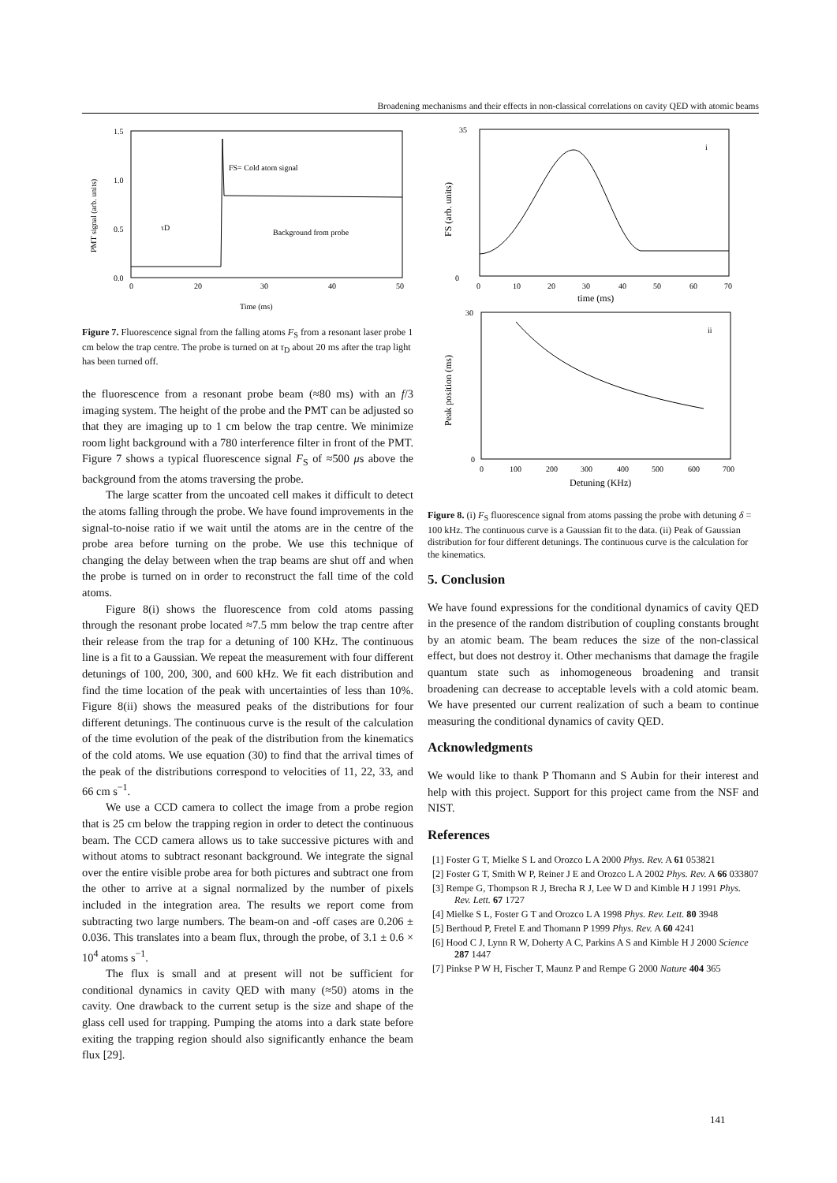Broadening mechanisms and their effects in non-classical correlations on cavity QED with atomic beams
1.5
1.0
0.5
0.0
0
20
30
40
50
Time (ms)
FS= Cold atom signal
Background from probe
τD
PMT signal (arb. units)
Figure 7. Fluorescence signal from the falling atoms F<sub>S</sub> from a resonant laser probe 1 cm below the trap centre. The probe is turned on at τ<sub>D</sub> about 20 ms after the trap light has been turned off.
the fluorescence from a resonant probe beam (≈80 ms) with an f/3 imaging system. The height of the probe and the PMT can be adjusted so that they are imaging up to 1 cm below the trap centre. We minimize room light background with a 780 interference filter in front of the PMT. Figure 7 shows a typical fluorescence signal F<sub>S</sub> of ≈500 μs above the background from the atoms traversing the probe.
The large scatter from the uncoated cell makes it difficult to detect the atoms falling through the probe. We have found improvements in the signal-to-noise ratio if we wait until the atoms are in the centre of the probe area before turning on the probe. We use this technique of changing the delay between when the trap beams are shut off and when the probe is turned on in order to reconstruct the fall time of the cold atoms.
Figure 8(i) shows the fluorescence from cold atoms passing through the resonant probe located ≈7.5 mm below the trap centre after their release from the trap for a detuning of 100 KHz. The continuous line is a fit to a Gaussian. We repeat the measurement with four different detunings of 100, 200, 300, and 600 kHz. We fit each distribution and find the time location of the peak with uncertainties of less than 10%. Figure 8(ii) shows the measured peaks of the distributions for four different detunings. The continuous curve is the result of the calculation of the time evolution of the peak of the distribution from the kinematics of the cold atoms. We use equation (30) to find that the arrival times of the peak of the distributions correspond to velocities of 11, 22, 33, and 66 cm s<sup>−1</sup>.
We use a CCD camera to collect the image from a probe region that is 25 cm below the trapping region in order to detect the continuous beam. The CCD camera allows us to take successive pictures with and without atoms to subtract resonant background. We integrate the signal over the entire visible probe area for both pictures and subtract one from the other to arrive at a signal normalized by the number of pixels included in the integration area. The results we report come from subtracting two large numbers. The beam-on and -off cases are 0.206 ± 0.036. This translates into a beam flux, through the probe, of 3.1 ± 0.6 × 10<sup>4</sup> atoms s<sup>−1</sup>.
The flux is small and at present will not be sufficient for conditional dynamics in cavity QED with many (≈50) atoms in the cavity. One drawback to the current setup is the size and shape of the glass cell used for trapping. Pumping the atoms into a dark state before exiting the trapping region should also significantly enhance the beam flux [29].
i
0
35
0
10
20
30
40
50
60
70
time (ms)
FS (arb. units)
ii
30
0
0
100
200
300
400
500
600
700
Detuning (KHz)
Peak position (ms)
Figure 8. (i) F<sub>S</sub> fluorescence signal from atoms passing the probe with detuning δ = 100 kHz. The continuous curve is a Gaussian fit to the data. (ii) Peak of Gaussian distribution for four different detunings. The continuous curve is the calculation for the kinematics.
5. Conclusion
We have found expressions for the conditional dynamics of cavity QED in the presence of the random distribution of coupling constants brought by an atomic beam. The beam reduces the size of the non-classical effect, but does not destroy it. Other mechanisms that damage the fragile quantum state such as inhomogeneous broadening and transit broadening can decrease to acceptable levels with a cold atomic beam. We have presented our current realization of such a beam to continue measuring the conditional dynamics of cavity QED.
Acknowledgments
We would like to thank P Thomann and S Aubin for their interest and help with this project. Support for this project came from the NSF and NIST.
References
[1] Foster G T, Mielke S L and Orozco L A 2000 Phys. Rev. A 61 053821
[2] Foster G T, Smith W P, Reiner J E and Orozco L A 2002 Phys. Rev. A 66 033807
[3] Rempe G, Thompson R J, Brecha R J, Lee W D and Kimble H J 1991 Phys. Rev. Lett. 67 1727
[4] Mielke S L, Foster G T and Orozco L A 1998 Phys. Rev. Lett. 80 3948
[5] Berthoud P, Fretel E and Thomann P 1999 Phys. Rev. A 60 4241
[6] Hood C J, Lynn R W, Doherty A C, Parkins A S and Kimble H J 2000 Science 287 1447
[7] Pinkse P W H, Fischer T, Maunz P and Rempe G 2000 Nature 404 365
141